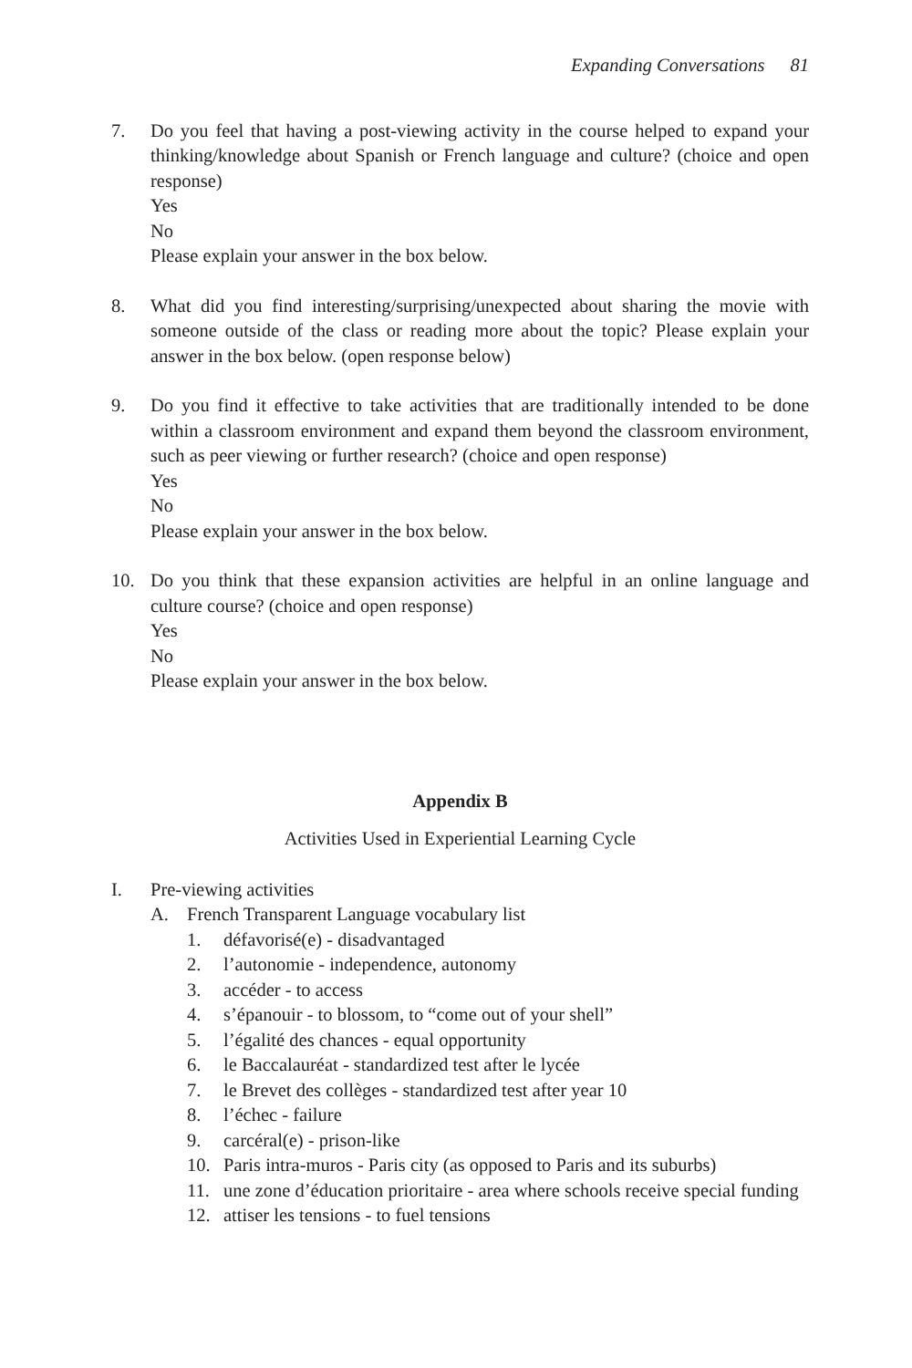Expanding Conversations 81
7. Do you feel that having a post-viewing activity in the course helped to expand your thinking/knowledge about Spanish or French language and culture? (choice and open response)
Yes
No
Please explain your answer in the box below.
8. What did you find interesting/surprising/unexpected about sharing the movie with someone outside of the class or reading more about the topic? Please explain your answer in the box below. (open response below)
9. Do you find it effective to take activities that are traditionally intended to be done within a classroom environment and expand them beyond the classroom environment, such as peer viewing or further research? (choice and open response)
Yes
No
Please explain your answer in the box below.
10. Do you think that these expansion activities are helpful in an online language and culture course? (choice and open response)
Yes
No
Please explain your answer in the box below.
Appendix B
Activities Used in Experiential Learning Cycle
I. Pre-viewing activities
A. French Transparent Language vocabulary list
1. défavorisé(e) - disadvantaged
2. l’autonomie - independence, autonomy
3. accéder - to access
4. s’épanouir - to blossom, to “come out of your shell”
5. l’égalité des chances - equal opportunity
6. le Baccalauréat - standardized test after le lycée
7. le Brevet des collèges - standardized test after year 10
8. l’échec - failure
9. carcéral(e) - prison-like
10. Paris intra-muros - Paris city (as opposed to Paris and its suburbs)
11. une zone d’éducation prioritaire - area where schools receive special funding
12. attiser les tensions - to fuel tensions